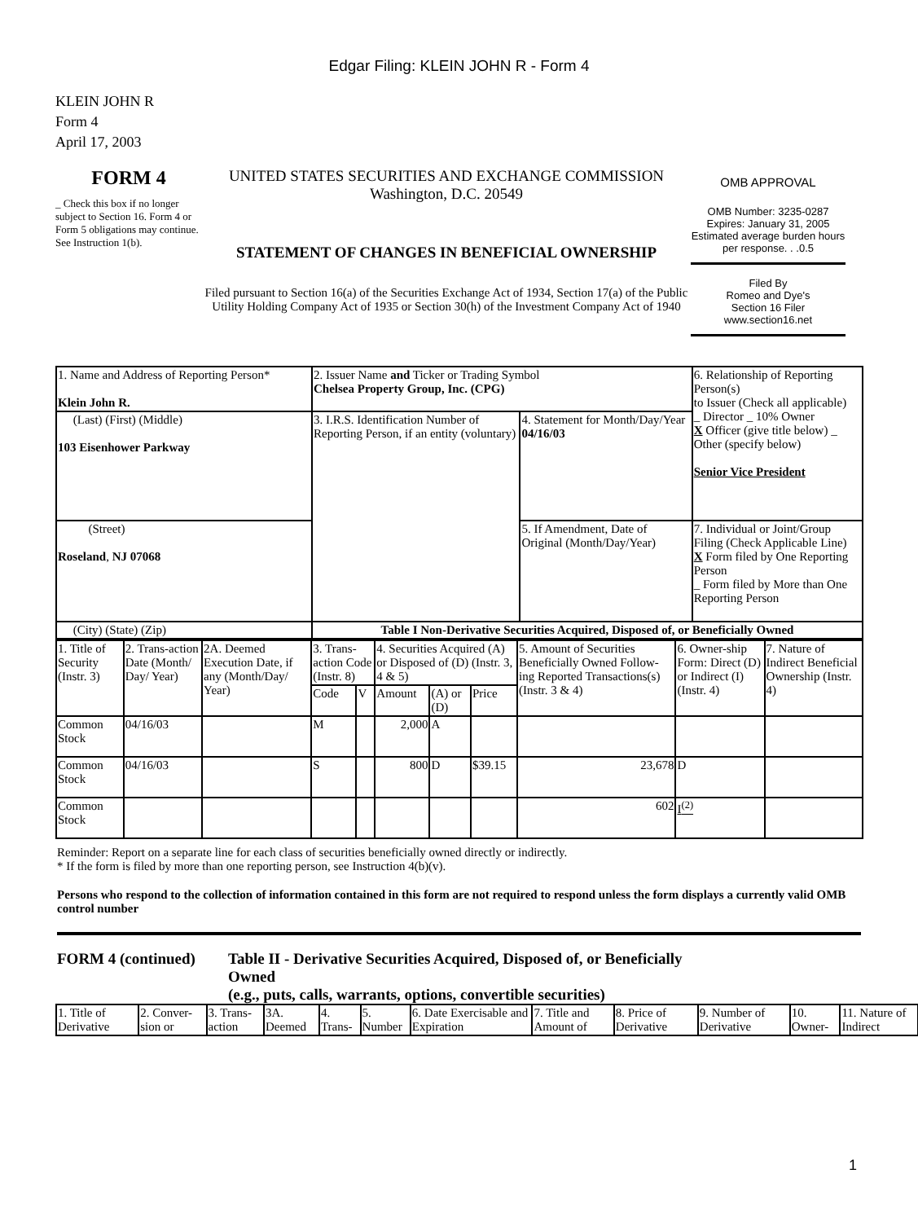Edgar Filing: KLEIN JOHN R - Form 4
KLEIN JOHN R
Form 4
April 17, 2003
FORM 4
_ Check this box if no longer subject to Section 16. Form 4 or Form 5 obligations may continue. See Instruction 1(b).
UNITED STATES SECURITIES AND EXCHANGE COMMISSION
Washington, D.C. 20549
STATEMENT OF CHANGES IN BENEFICIAL OWNERSHIP
Filed pursuant to Section 16(a) of the Securities Exchange Act of 1934, Section 17(a) of the Public Utility Holding Company Act of 1935 or Section 30(h) of the Investment Company Act of 1940
OMB APPROVAL
OMB Number: 3235-0287
Expires: January 31, 2005
Estimated average burden hours per response. . .0.5
Filed By
Romeo and Dye's
Section 16 Filer
www.section16.net
| 1. Name and Address of Reporting Person* Klein John R. | 2. Issuer Name and Ticker or Trading Symbol Chelsea Property Group, Inc. (CPG) | | 6. Relationship of Reporting Person(s) to Issuer (Check all applicable) _ Director _ 10% Owner X Officer (give title below) _ Other (specify below) Senior Vice President |
| (Last) (First) (Middle) 103 Eisenhower Parkway | 3. I.R.S. Identification Number of Reporting Person, if an entity (voluntary) | 4. Statement for Month/Day/Year 04/16/03 | |
| (Street) Roseland , NJ 07068 | | 5. If Amendment, Date of Original (Month/Day/Year) | 7. Individual or Joint/Group Filing (Check Applicable Line) X Form filed by One Reporting Person _ Form filed by More than One Reporting Person |
| (City) (State) (Zip) | Table I Non-Derivative Securities Acquired, Disposed of, or Beneficially Owned | | |
| 1. Title of Security (Instr. 3) | 2. Trans-action Date (Month/ Day/ Year) | 2A. Deemed Execution Date, if any (Month/Day/ Year) | 3. Trans-action Code (Instr. 8) | | 4. Securities Acquired (A) or Disposed of (D) (Instr. 3, 4 & 5) | | | 5. Amount of Securities Beneficially Owned Follow-ing Reported Transactions(s) (Instr. 3 & 4) | 6. Owner-ship Form: Direct (D) or Indirect (I) (Instr. 4) | 7. Nature of Indirect Beneficial Ownership (Instr. 4) |
| | | | Code | V | Amount | (A) or (D) | Price | | | |
| Common Stock | 04/16/03 | | M | | 2,000 | A | | | | |
| Common Stock | 04/16/03 | | S | | 800 | D | $39.15 | 23,678 | D | |
| Common Stock | | | | | | | | 602 | I<sup>(2)</sup> | |
Reminder: Report on a separate line for each class of securities beneficially owned directly or indirectly.
* If the form is filed by more than one reporting person, see Instruction 4(b)(v).
Persons who respond to the collection of information contained in this form are not required to respond unless the form displays a currently valid OMB control number
FORM 4 (continued) Table II - Derivative Securities Acquired, Disposed of, or Beneficially Owned
(e.g., puts, calls, warrants, options, convertible securities)
| 1. Title of Derivative | 2. Conver-sion or | 3. Trans-action | 3A. Deemed | 4. Trans- | 5. Number | 6. Date Exercisable and Expiration | 7. Title and Amount of | 8. Price of Derivative | 9. Number of Derivative | 10. Owner- | 11. Nature of Indirect |
1